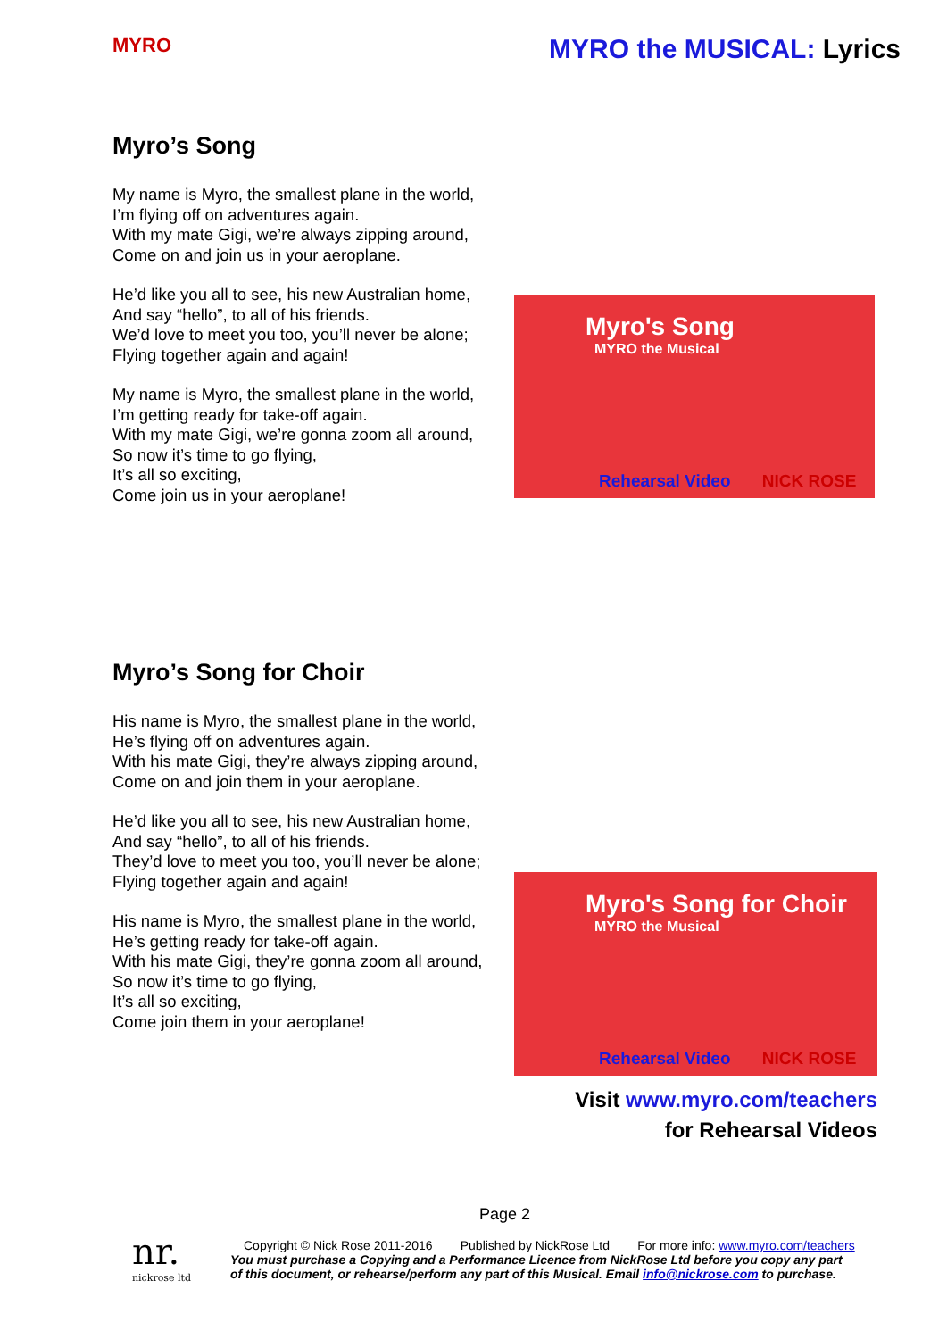MYRO
MYRO the MUSICAL: Lyrics
Myro’s Song
My name is Myro, the smallest plane in the world,
I’m flying off on adventures again.
With my mate Gigi, we’re always zipping around,
Come on and join us in your aeroplane.
He’d like you all to see, his new Australian home,
And say “hello”, to all of his friends.
We’d love to meet you too, you’ll never be alone;
Flying together again and again!
My name is Myro, the smallest plane in the world,
I’m getting ready for take-off again.
With my mate Gigi, we’re gonna zoom all around,
So now it’s time to go flying,
It’s all so exciting,
Come join us in your aeroplane!
Myro's Song
MYRO the Musical
Rehearsal Video NICK ROSE
Myro’s Song for Choir
His name is Myro, the smallest plane in the world,
He’s flying off on adventures again.
With his mate Gigi, they’re always zipping around,
Come on and join them in your aeroplane.
He’d like you all to see, his new Australian home,
And say “hello”, to all of his friends.
They’d love to meet you too, you’ll never be alone;
Flying together again and again!
His name is Myro, the smallest plane in the world,
He’s getting ready for take-off again.
With his mate Gigi, they’re gonna zoom all around,
So now it’s time to go flying,
It’s all so exciting,
Come join them in your aeroplane!
Myro's Song for Choir
MYRO the Musical
Rehearsal Video NICK ROSE
Visit www.myro.com/teachers
for Rehearsal Videos
Page 2
nr.
nickrose ltd
Copyright © Nick Rose 2011-2016 Published by NickRose Ltd For more info: www.myro.com/teachers
You must purchase a Copying and a Performance Licence from NickRose Ltd before you copy any part
of this document, or rehearse/perform any part of this Musical. Email info@nickrose.com to purchase.